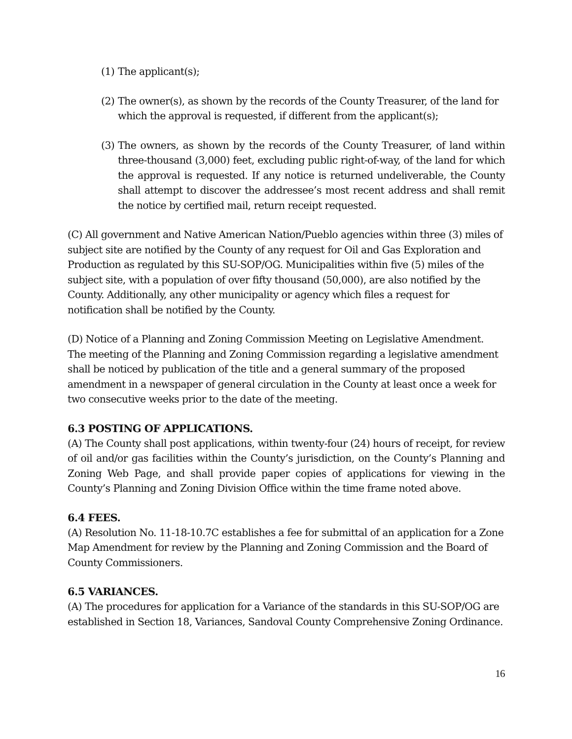(1) The applicant(s);
(2) The owner(s), as shown by the records of the County Treasurer, of the land for which the approval is requested, if different from the applicant(s);
(3) The owners, as shown by the records of the County Treasurer, of land within three-thousand (3,000) feet, excluding public right-of-way, of the land for which the approval is requested. If any notice is returned undeliverable, the County shall attempt to discover the addressee’s most recent address and shall remit the notice by certified mail, return receipt requested.
(C) All government and Native American Nation/Pueblo agencies within three (3) miles of subject site are notified by the County of any request for Oil and Gas Exploration and Production as regulated by this SU-SOP/OG. Municipalities within five (5) miles of the subject site, with a population of over fifty thousand (50,000), are also notified by the County. Additionally, any other municipality or agency which files a request for notification shall be notified by the County.
(D) Notice of a Planning and Zoning Commission Meeting on Legislative Amendment. The meeting of the Planning and Zoning Commission regarding a legislative amendment shall be noticed by publication of the title and a general summary of the proposed amendment in a newspaper of general circulation in the County at least once a week for two consecutive weeks prior to the date of the meeting.
6.3 POSTING OF APPLICATIONS.
(A) The County shall post applications, within twenty-four (24) hours of receipt, for review of oil and/or gas facilities within the County’s jurisdiction, on the County’s Planning and Zoning Web Page, and shall provide paper copies of applications for viewing in the County’s Planning and Zoning Division Office within the time frame noted above.
6.4 FEES.
(A) Resolution No. 11-18-10.7C establishes a fee for submittal of an application for a Zone Map Amendment for review by the Planning and Zoning Commission and the Board of County Commissioners.
6.5 VARIANCES.
(A) The procedures for application for a Variance of the standards in this SU-SOP/OG are established in Section 18, Variances, Sandoval County Comprehensive Zoning Ordinance.
16